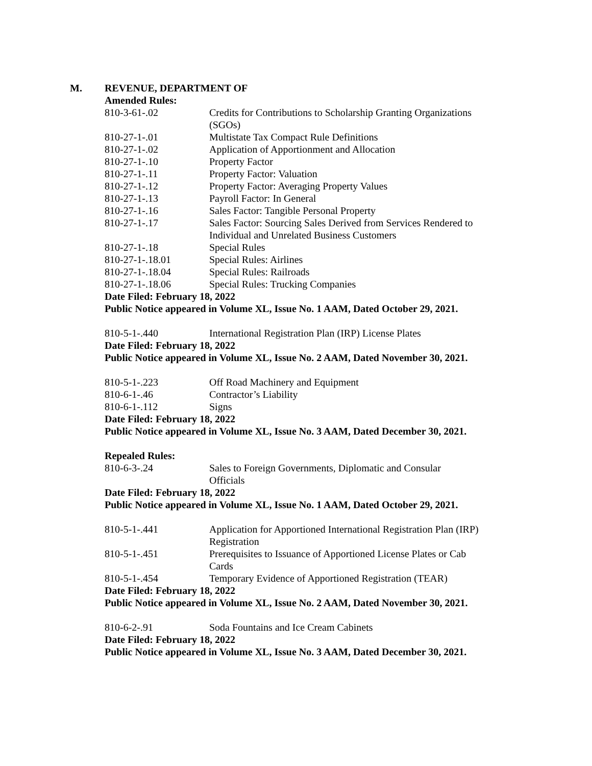M. REVENUE, DEPARTMENT OF
Amended Rules:
| 810-3-61-.02 | Credits for Contributions to Scholarship Granting Organizations (SGOs) |
| 810-27-1-.01 | Multistate Tax Compact Rule Definitions |
| 810-27-1-.02 | Application of Apportionment and Allocation |
| 810-27-1-.10 | Property Factor |
| 810-27-1-.11 | Property Factor: Valuation |
| 810-27-1-.12 | Property Factor: Averaging Property Values |
| 810-27-1-.13 | Payroll Factor: In General |
| 810-27-1-.16 | Sales Factor: Tangible Personal Property |
| 810-27-1-.17 | Sales Factor: Sourcing Sales Derived from Services Rendered to Individual and Unrelated Business Customers |
| 810-27-1-.18 | Special Rules |
| 810-27-1-.18.01 | Special Rules: Airlines |
| 810-27-1-.18.04 | Special Rules: Railroads |
| 810-27-1-.18.06 | Special Rules: Trucking Companies |
Date Filed: February 18, 2022
Public Notice appeared in Volume XL, Issue No. 1 AAM, Dated October 29, 2021.
| 810-5-1-.440 | International Registration Plan (IRP) License Plates |
Date Filed: February 18, 2022
Public Notice appeared in Volume XL, Issue No. 2 AAM, Dated November 30, 2021.
| 810-5-1-.223 | Off Road Machinery and Equipment |
| 810-6-1-.46 | Contractor’s Liability |
| 810-6-1-.112 | Signs |
Date Filed: February 18, 2022
Public Notice appeared in Volume XL, Issue No. 3 AAM, Dated December 30, 2021.
Repealed Rules:
| 810-6-3-.24 | Sales to Foreign Governments, Diplomatic and Consular Officials |
Date Filed: February 18, 2022
Public Notice appeared in Volume XL, Issue No. 1 AAM, Dated October 29, 2021.
| 810-5-1-.441 | Application for Apportioned International Registration Plan (IRP) Registration |
| 810-5-1-.451 | Prerequisites to Issuance of Apportioned License Plates or Cab Cards |
| 810-5-1-.454 | Temporary Evidence of Apportioned Registration (TEAR) |
Date Filed: February 18, 2022
Public Notice appeared in Volume XL, Issue No. 2 AAM, Dated November 30, 2021.
| 810-6-2-.91 | Soda Fountains and Ice Cream Cabinets |
Date Filed: February 18, 2022
Public Notice appeared in Volume XL, Issue No. 3 AAM, Dated December 30, 2021.